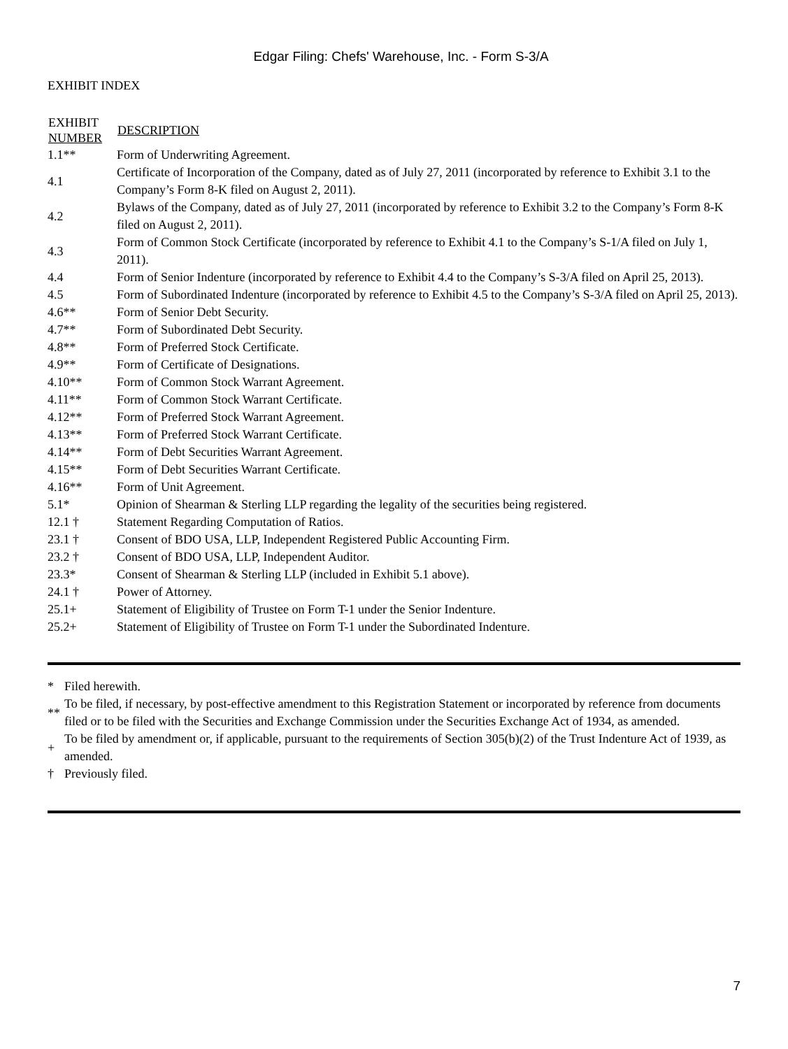Edgar Filing: Chefs' Warehouse, Inc. - Form S-3/A
EXHIBIT INDEX
| EXHIBIT NUMBER | DESCRIPTION |
| --- | --- |
| 1.1** | Form of Underwriting Agreement. |
| 4.1 | Certificate of Incorporation of the Company, dated as of July 27, 2011 (incorporated by reference to Exhibit 3.1 to the Company’s Form 8-K filed on August 2, 2011). |
| 4.2 | Bylaws of the Company, dated as of July 27, 2011 (incorporated by reference to Exhibit 3.2 to the Company’s Form 8-K filed on August 2, 2011). |
| 4.3 | Form of Common Stock Certificate (incorporated by reference to Exhibit 4.1 to the Company’s S-1/A filed on July 1, 2011). |
| 4.4 | Form of Senior Indenture (incorporated by reference to Exhibit 4.4 to the Company’s S-3/A filed on April 25, 2013). |
| 4.5 | Form of Subordinated Indenture (incorporated by reference to Exhibit 4.5 to the Company’s S-3/A filed on April 25, 2013). |
| 4.6** | Form of Senior Debt Security. |
| 4.7** | Form of Subordinated Debt Security. |
| 4.8** | Form of Preferred Stock Certificate. |
| 4.9** | Form of Certificate of Designations. |
| 4.10** | Form of Common Stock Warrant Agreement. |
| 4.11** | Form of Common Stock Warrant Certificate. |
| 4.12** | Form of Preferred Stock Warrant Agreement. |
| 4.13** | Form of Preferred Stock Warrant Certificate. |
| 4.14** | Form of Debt Securities Warrant Agreement. |
| 4.15** | Form of Debt Securities Warrant Certificate. |
| 4.16** | Form of Unit Agreement. |
| 5.1* | Opinion of Shearman & Sterling LLP regarding the legality of the securities being registered. |
| 12.1 † | Statement Regarding Computation of Ratios. |
| 23.1 † | Consent of BDO USA, LLP, Independent Registered Public Accounting Firm. |
| 23.2 † | Consent of BDO USA, LLP, Independent Auditor. |
| 23.3* | Consent of Shearman & Sterling LLP (included in Exhibit 5.1 above). |
| 24.1 † | Power of Attorney. |
| 25.1+ | Statement of Eligibility of Trustee on Form T-1 under the Senior Indenture. |
| 25.2+ | Statement of Eligibility of Trustee on Form T-1 under the Subordinated Indenture. |
| * | Filed herewith. |
| ** | To be filed, if necessary, by post-effective amendment to this Registration Statement or incorporated by reference from documents filed or to be filed with the Securities and Exchange Commission under the Securities Exchange Act of 1934, as amended. |
| + | To be filed by amendment or, if applicable, pursuant to the requirements of Section 305(b)(2) of the Trust Indenture Act of 1939, as amended. |
| † | Previously filed. |
7